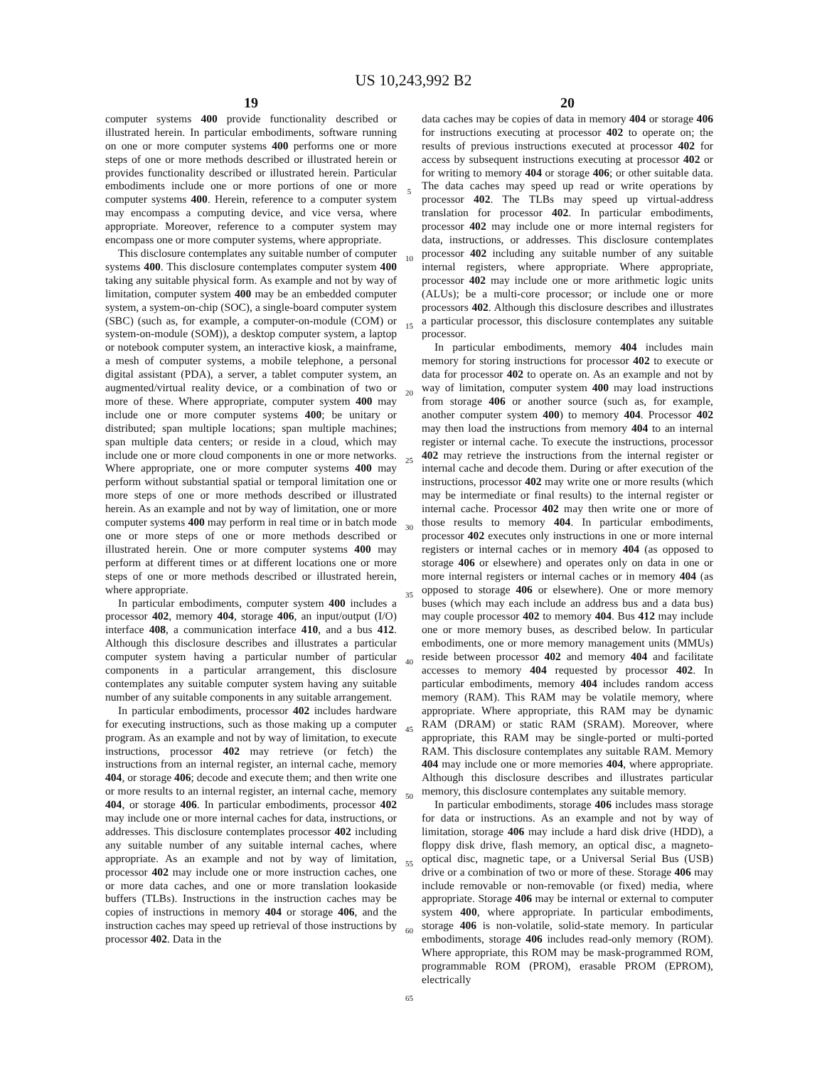US 10,243,992 B2
19
computer systems 400 provide functionality described or illustrated herein. In particular embodiments, software running on one or more computer systems 400 performs one or more steps of one or more methods described or illustrated herein or provides functionality described or illustrated herein. Particular embodiments include one or more portions of one or more computer systems 400. Herein, reference to a computer system may encompass a computing device, and vice versa, where appropriate. Moreover, reference to a computer system may encompass one or more computer systems, where appropriate.
This disclosure contemplates any suitable number of computer systems 400. This disclosure contemplates computer system 400 taking any suitable physical form. As example and not by way of limitation, computer system 400 may be an embedded computer system, a system-on-chip (SOC), a single-board computer system (SBC) (such as, for example, a computer-on-module (COM) or system-on-module (SOM)), a desktop computer system, a laptop or notebook computer system, an interactive kiosk, a mainframe, a mesh of computer systems, a mobile telephone, a personal digital assistant (PDA), a server, a tablet computer system, an augmented/virtual reality device, or a combination of two or more of these. Where appropriate, computer system 400 may include one or more computer systems 400; be unitary or distributed; span multiple locations; span multiple machines; span multiple data centers; or reside in a cloud, which may include one or more cloud components in one or more networks. Where appropriate, one or more computer systems 400 may perform without substantial spatial or temporal limitation one or more steps of one or more methods described or illustrated herein. As an example and not by way of limitation, one or more computer systems 400 may perform in real time or in batch mode one or more steps of one or more methods described or illustrated herein. One or more computer systems 400 may perform at different times or at different locations one or more steps of one or more methods described or illustrated herein, where appropriate.
In particular embodiments, computer system 400 includes a processor 402, memory 404, storage 406, an input/output (I/O) interface 408, a communication interface 410, and a bus 412. Although this disclosure describes and illustrates a particular computer system having a particular number of particular components in a particular arrangement, this disclosure contemplates any suitable computer system having any suitable number of any suitable components in any suitable arrangement.
In particular embodiments, processor 402 includes hardware for executing instructions, such as those making up a computer program. As an example and not by way of limitation, to execute instructions, processor 402 may retrieve (or fetch) the instructions from an internal register, an internal cache, memory 404, or storage 406; decode and execute them; and then write one or more results to an internal register, an internal cache, memory 404, or storage 406. In particular embodiments, processor 402 may include one or more internal caches for data, instructions, or addresses. This disclosure contemplates processor 402 including any suitable number of any suitable internal caches, where appropriate. As an example and not by way of limitation, processor 402 may include one or more instruction caches, one or more data caches, and one or more translation lookaside buffers (TLBs). Instructions in the instruction caches may be copies of instructions in memory 404 or storage 406, and the instruction caches may speed up retrieval of those instructions by processor 402. Data in the
5
10
15
20
25
30
35
40
45
50
55
60
65
20
data caches may be copies of data in memory 404 or storage 406 for instructions executing at processor 402 to operate on; the results of previous instructions executed at processor 402 for access by subsequent instructions executing at processor 402 or for writing to memory 404 or storage 406; or other suitable data. The data caches may speed up read or write operations by processor 402. The TLBs may speed up virtual-address translation for processor 402. In particular embodiments, processor 402 may include one or more internal registers for data, instructions, or addresses. This disclosure contemplates processor 402 including any suitable number of any suitable internal registers, where appropriate. Where appropriate, processor 402 may include one or more arithmetic logic units (ALUs); be a multi-core processor; or include one or more processors 402. Although this disclosure describes and illustrates a particular processor, this disclosure contemplates any suitable processor.
In particular embodiments, memory 404 includes main memory for storing instructions for processor 402 to execute or data for processor 402 to operate on. As an example and not by way of limitation, computer system 400 may load instructions from storage 406 or another source (such as, for example, another computer system 400) to memory 404. Processor 402 may then load the instructions from memory 404 to an internal register or internal cache. To execute the instructions, processor 402 may retrieve the instructions from the internal register or internal cache and decode them. During or after execution of the instructions, processor 402 may write one or more results (which may be intermediate or final results) to the internal register or internal cache. Processor 402 may then write one or more of those results to memory 404. In particular embodiments, processor 402 executes only instructions in one or more internal registers or internal caches or in memory 404 (as opposed to storage 406 or elsewhere) and operates only on data in one or more internal registers or internal caches or in memory 404 (as opposed to storage 406 or elsewhere). One or more memory buses (which may each include an address bus and a data bus) may couple processor 402 to memory 404. Bus 412 may include one or more memory buses, as described below. In particular embodiments, one or more memory management units (MMUs) reside between processor 402 and memory 404 and facilitate accesses to memory 404 requested by processor 402. In particular embodiments, memory 404 includes random access memory (RAM). This RAM may be volatile memory, where appropriate. Where appropriate, this RAM may be dynamic RAM (DRAM) or static RAM (SRAM). Moreover, where appropriate, this RAM may be single-ported or multi-ported RAM. This disclosure contemplates any suitable RAM. Memory 404 may include one or more memories 404, where appropriate. Although this disclosure describes and illustrates particular memory, this disclosure contemplates any suitable memory.
In particular embodiments, storage 406 includes mass storage for data or instructions. As an example and not by way of limitation, storage 406 may include a hard disk drive (HDD), a floppy disk drive, flash memory, an optical disc, a magneto-optical disc, magnetic tape, or a Universal Serial Bus (USB) drive or a combination of two or more of these. Storage 406 may include removable or non-removable (or fixed) media, where appropriate. Storage 406 may be internal or external to computer system 400, where appropriate. In particular embodiments, storage 406 is non-volatile, solid-state memory. In particular embodiments, storage 406 includes read-only memory (ROM). Where appropriate, this ROM may be mask-programmed ROM, programmable ROM (PROM), erasable PROM (EPROM), electrically